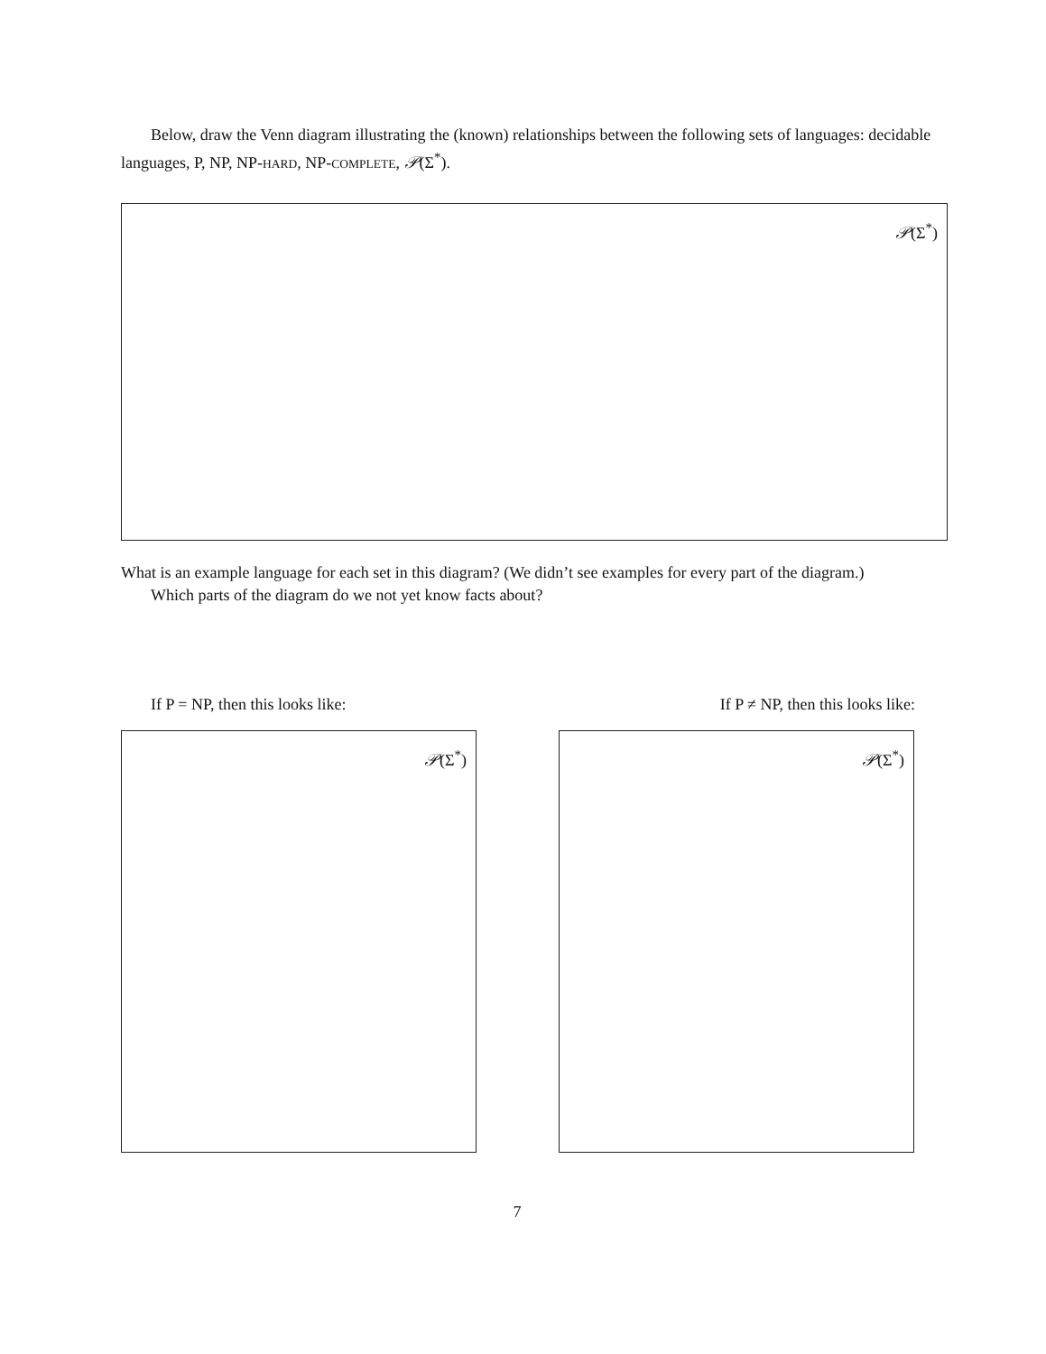Below, draw the Venn diagram illustrating the (known) relationships between the following sets of languages: decidable languages, P, NP, NP-HARD, NP-COMPLETE, 𝒫(Σ<sup>*</sup>).
𝒫(Σ<sup>*</sup>)
What is an example language for each set in this diagram? (We didn’t see examples for every part of the diagram.)
Which parts of the diagram do we not yet know facts about?
If P = NP, then this looks like:
If P ≠ NP, then this looks like:
𝒫(Σ<sup>*</sup>) 𝒫(Σ<sup>*</sup>)
7